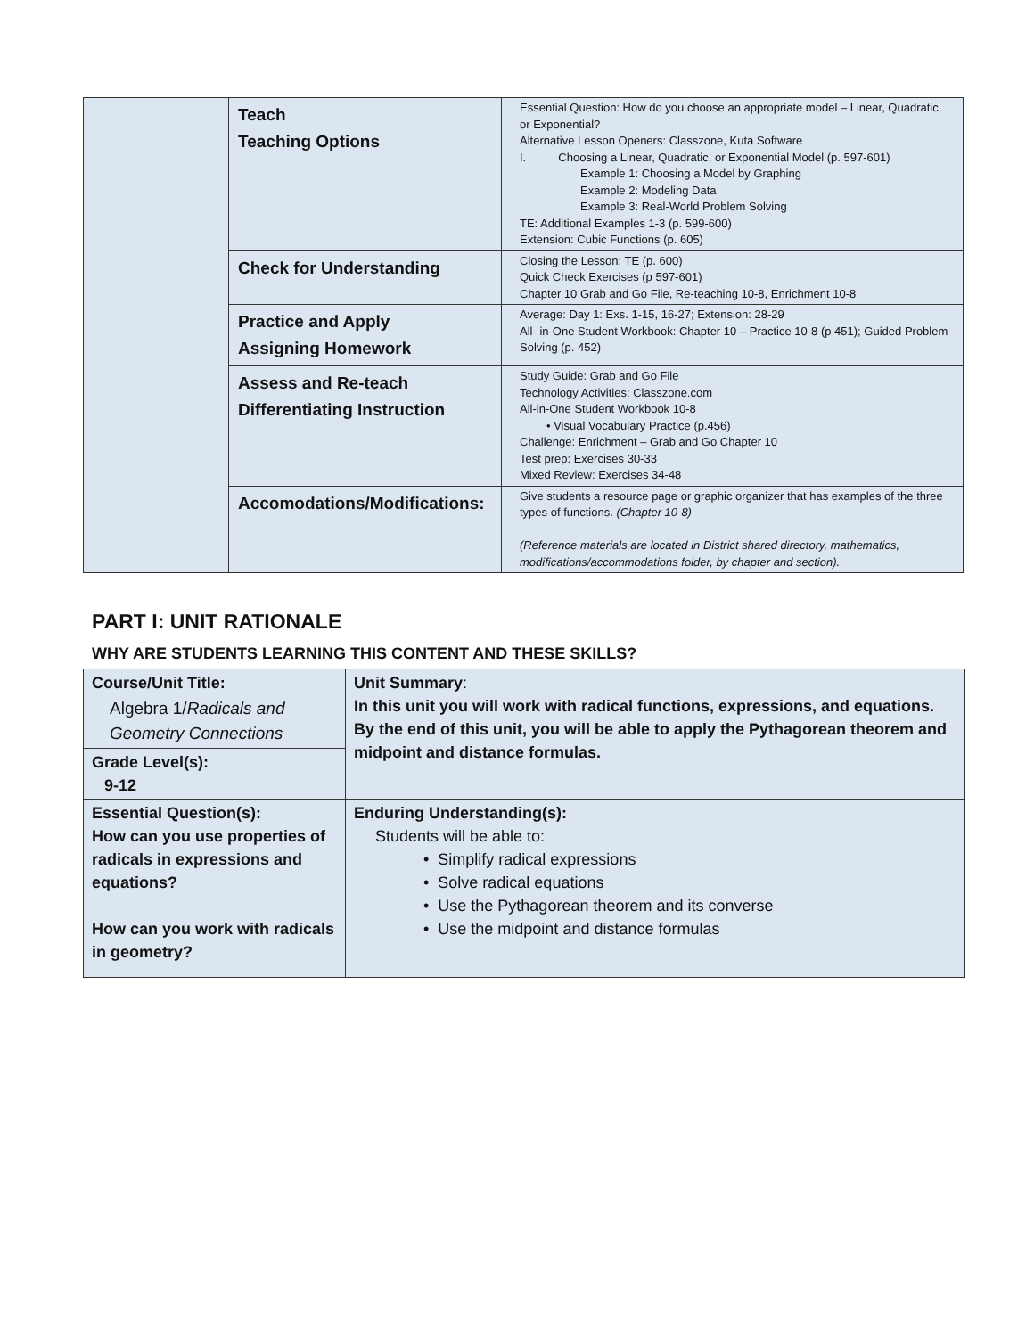| | Teach Teaching Options | Essential Question: How do you choose an appropriate model – Linear, Quadratic, or Exponential? Alternative Lesson Openers: Classzone, Kuta Software I. Choosing a Linear, Quadratic, or Exponential Model (p. 597-601) Example 1: Choosing a Model by Graphing Example 2: Modeling Data Example 3: Real-World Problem Solving TE: Additional Examples 1-3 (p. 599-600) Extension: Cubic Functions (p. 605) |
| | Check for Understanding | Closing the Lesson: TE (p. 600) Quick Check Exercises (p 597-601) Chapter 10 Grab and Go File, Re-teaching 10-8, Enrichment 10-8 |
| | Practice and Apply Assigning Homework | Average: Day 1: Exs. 1-15, 16-27; Extension: 28-29 All- in-One Student Workbook: Chapter 10 – Practice 10-8 (p 451); Guided Problem Solving (p. 452) |
| | Assess and Re-teach Differentiating Instruction | Study Guide: Grab and Go File Technology Activities: Classzone.com All-in-One Student Workbook 10-8 • Visual Vocabulary Practice (p.456) Challenge: Enrichment – Grab and Go Chapter 10 Test prep: Exercises 30-33 Mixed Review: Exercises 34-48 |
| | Accomodations/Modifications: | Give students a resource page or graphic organizer that has examples of the three types of functions. (Chapter 10-8) (Reference materials are located in District shared directory, mathematics, modifications/accommodations folder, by chapter and section). |
PART I: UNIT RATIONALE
WHY ARE STUDENTS LEARNING THIS CONTENT AND THESE SKILLS?
| Course/Unit Title: Algebra 1/ Radicals and Geometry Connections | Unit Summary : In this unit you will work with radical functions, expressions, and equations. By the end of this unit, you will be able to apply the Pythagorean theorem and midpoint and distance formulas. |
| Grade Level(s): 9-12 | |
| Essential Question(s): How can you use properties of radicals in expressions and equations? How can you work with radicals in geometry? | Enduring Understanding(s): Students will be able to: • Simplify radical expressions • Solve radical equations • Use the Pythagorean theorem and its converse • Use the midpoint and distance formulas |